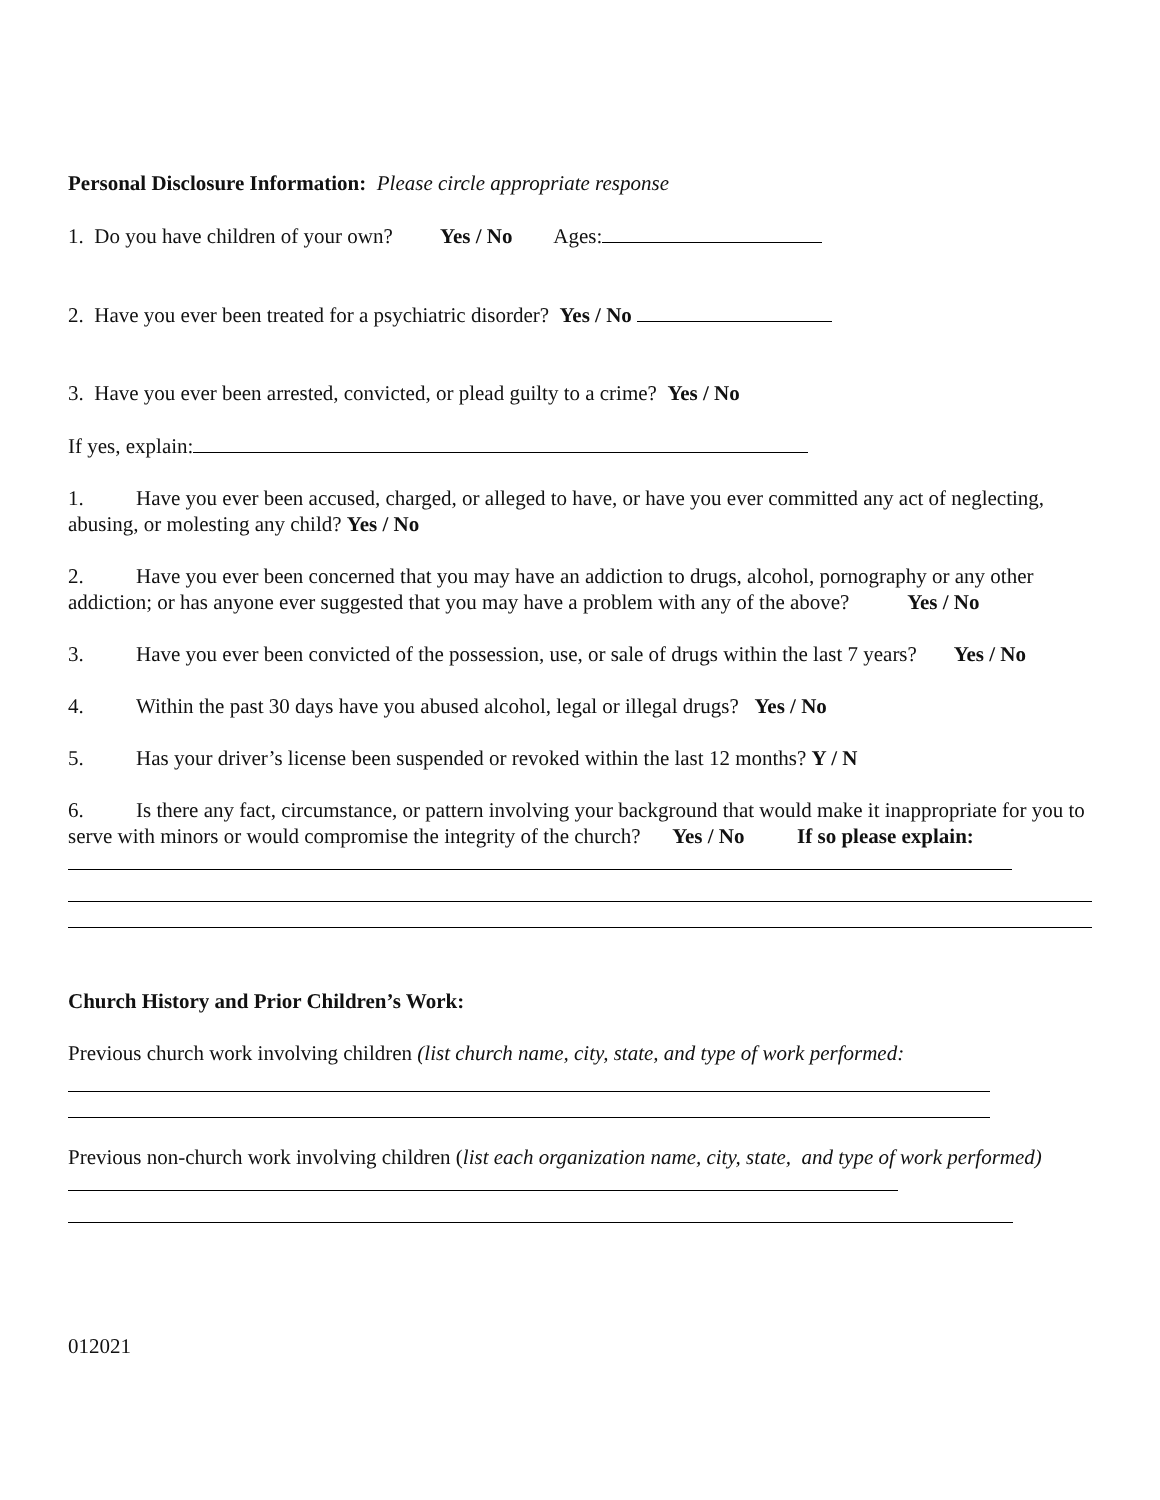Personal Disclosure Information: Please circle appropriate response
1. Do you have children of your own? Yes / No Ages:
2. Have you ever been treated for a psychiatric disorder? Yes / No
3. Have you ever been arrested, convicted, or plead guilty to a crime? Yes / No
If yes, explain:
1. Have you ever been accused, charged, or alleged to have, or have you ever committed any act of neglecting, abusing, or molesting any child? Yes / No
2. Have you ever been concerned that you may have an addiction to drugs, alcohol, pornography or any other addiction; or has anyone ever suggested that you may have a problem with any of the above? Yes / No
3. Have you ever been convicted of the possession, use, or sale of drugs within the last 7 years? Yes / No
4. Within the past 30 days have you abused alcohol, legal or illegal drugs? Yes / No
5. Has your driver’s license been suspended or revoked within the last 12 months? Y / N
6. Is there any fact, circumstance, or pattern involving your background that would make it inappropriate for you to serve with minors or would compromise the integrity of the church? Yes / No If so please explain:
Church History and Prior Children’s Work:
Previous church work involving children (list church name, city, state, and type of work performed:
Previous non-church work involving children (list each organization name, city, state, and type of work performed)
012021